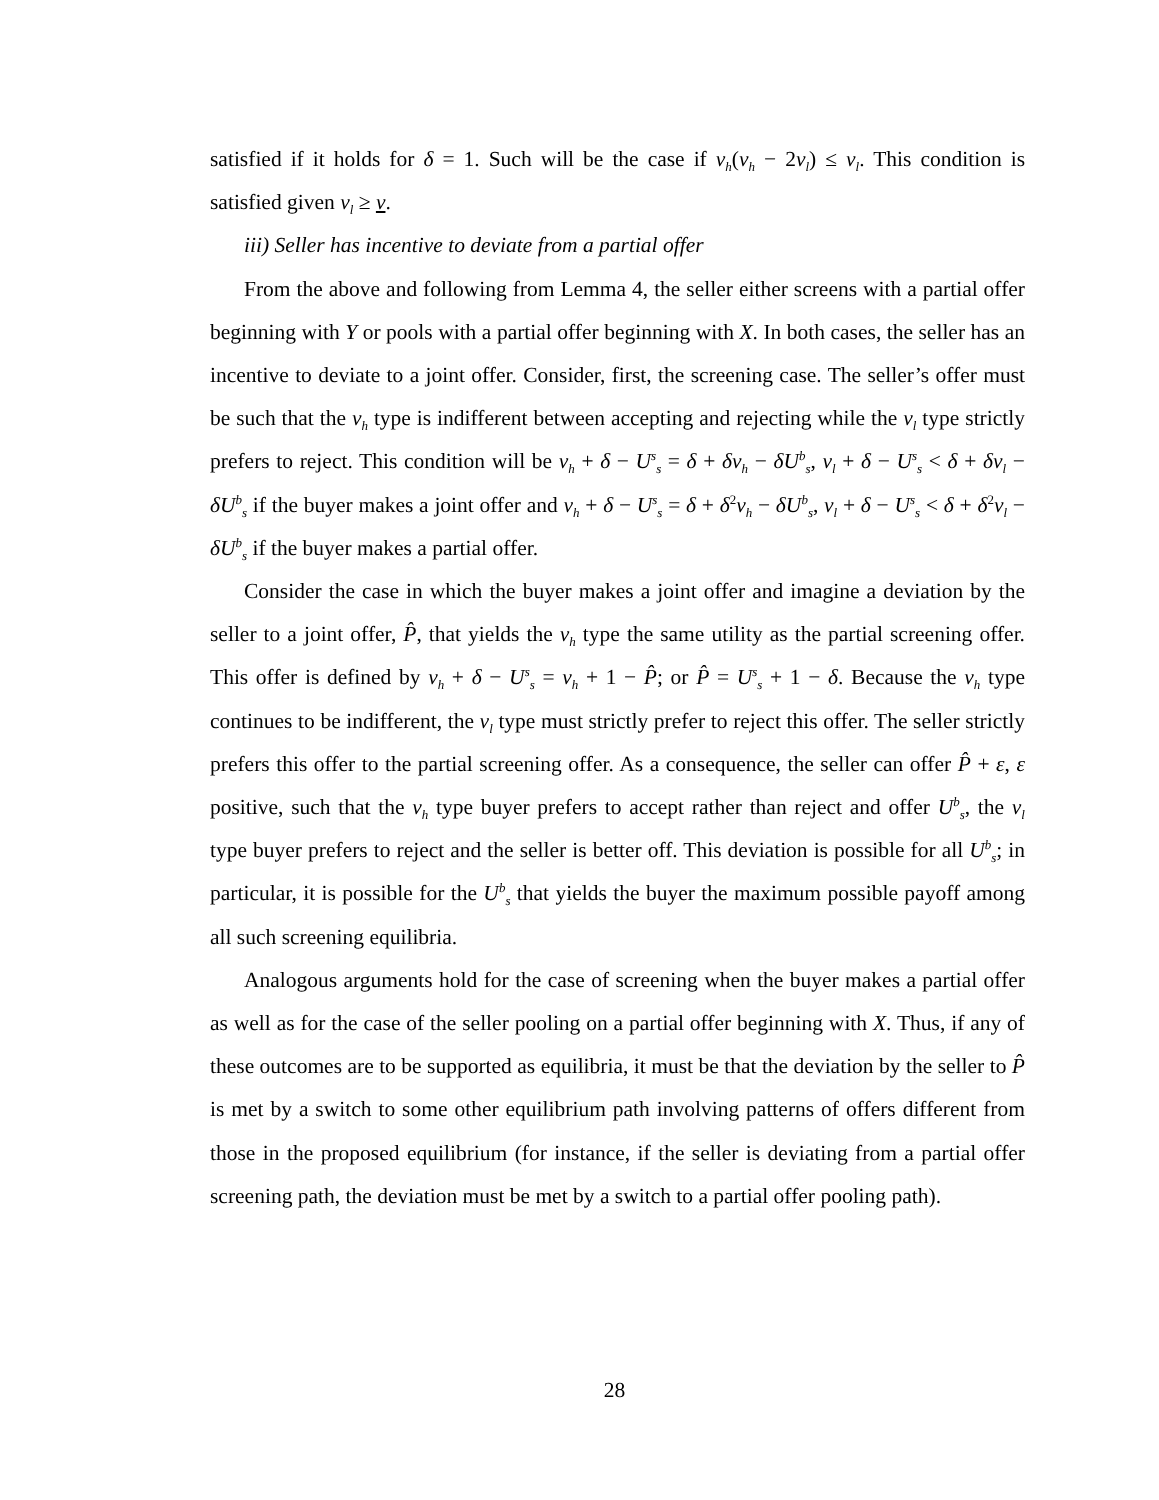satisfied if it holds for δ = 1. Such will be the case if v<sub>h</sub>(v<sub>h</sub> − 2v<sub>l</sub>) ≤ v<sub>l</sub>. This condition is satisfied given v<sub>l</sub> ≥ v.
iii) Seller has incentive to deviate from a partial offer
From the above and following from Lemma 4, the seller either screens with a partial offer beginning with Y or pools with a partial offer beginning with X. In both cases, the seller has an incentive to deviate to a joint offer. Consider, first, the screening case. The seller’s offer must be such that the v<sub>h</sub> type is indifferent between accepting and rejecting while the v<sub>l</sub> type strictly prefers to reject. This condition will be v<sub>h</sub> + δ − U<sup>s</sup><sub>s</sub> = δ + δv<sub>h</sub> − δU<sup>b</sup><sub>s</sub>, v<sub>l</sub> + δ − U<sup>s</sup><sub>s</sub> < δ + δv<sub>l</sub> − δU<sup>b</sup><sub>s</sub> if the buyer makes a joint offer and v<sub>h</sub> + δ − U<sup>s</sup><sub>s</sub> = δ + δ<sup>2</sup>v<sub>h</sub> − δU<sup>b</sup><sub>s</sub>, v<sub>l</sub> + δ − U<sup>s</sup><sub>s</sub> < δ + δ<sup>2</sup>v<sub>l</sub> − δU<sup>b</sup><sub>s</sub> if the buyer makes a partial offer.
Consider the case in which the buyer makes a joint offer and imagine a deviation by the seller to a joint offer, P̂, that yields the v<sub>h</sub> type the same utility as the partial screening offer. This offer is defined by v<sub>h</sub> + δ − U<sup>s</sup><sub>s</sub> = v<sub>h</sub> + 1 − P̂; or P̂ = U<sup>s</sup><sub>s</sub> + 1 − δ. Because the v<sub>h</sub> type continues to be indifferent, the v<sub>l</sub> type must strictly prefer to reject this offer. The seller strictly prefers this offer to the partial screening offer. As a consequence, the seller can offer P̂ + ε, ε positive, such that the v<sub>h</sub> type buyer prefers to accept rather than reject and offer U<sup>b</sup><sub>s</sub>, the v<sub>l</sub> type buyer prefers to reject and the seller is better off. This deviation is possible for all U<sup>b</sup><sub>s</sub>; in particular, it is possible for the U<sup>b</sup><sub>s</sub> that yields the buyer the maximum possible payoff among all such screening equilibria.
Analogous arguments hold for the case of screening when the buyer makes a partial offer as well as for the case of the seller pooling on a partial offer beginning with X. Thus, if any of these outcomes are to be supported as equilibria, it must be that the deviation by the seller to P̂ is met by a switch to some other equilibrium path involving patterns of offers different from those in the proposed equilibrium (for instance, if the seller is deviating from a partial offer screening path, the deviation must be met by a switch to a partial offer pooling path).
28